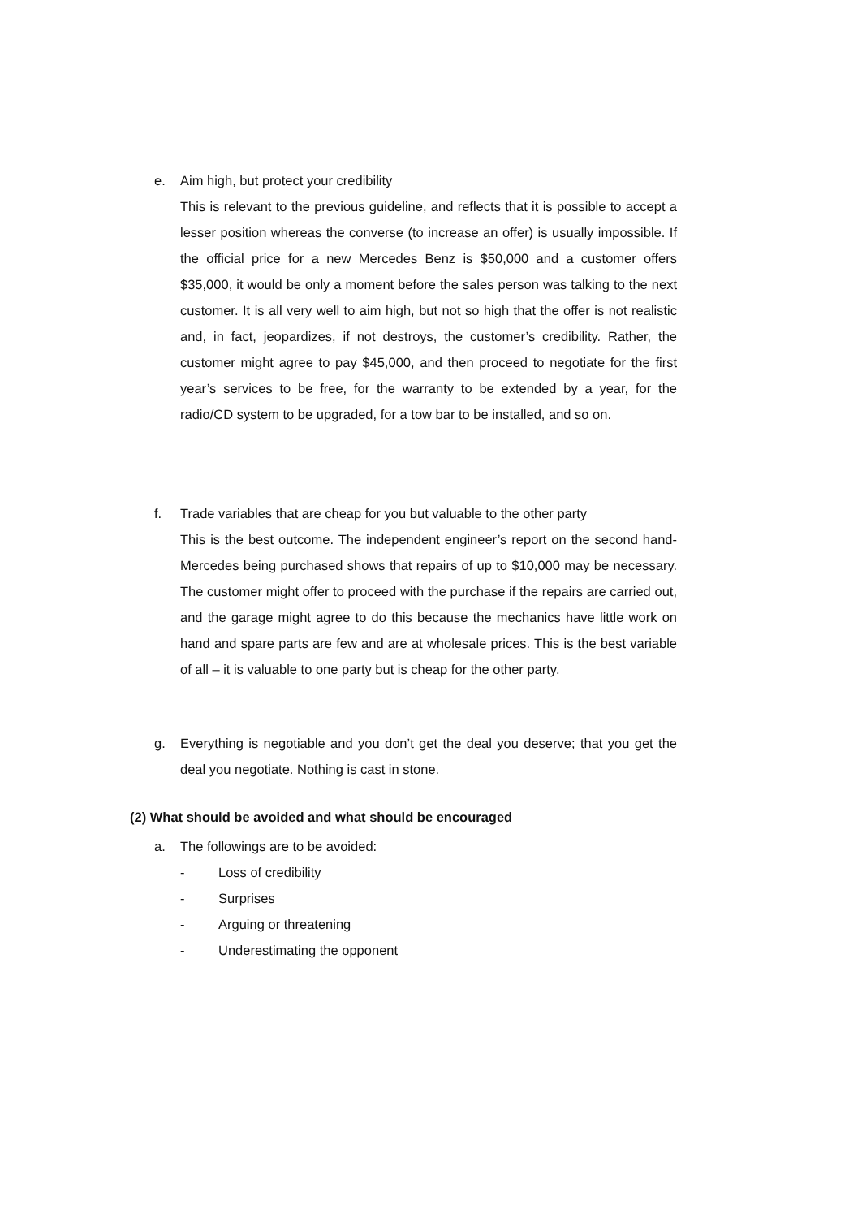e. Aim high, but protect your credibility
This is relevant to the previous guideline, and reflects that it is possible to accept a lesser position whereas the converse (to increase an offer) is usually impossible. If the official price for a new Mercedes Benz is $50,000 and a customer offers $35,000, it would be only a moment before the sales person was talking to the next customer. It is all very well to aim high, but not so high that the offer is not realistic and, in fact, jeopardizes, if not destroys, the customer’s credibility. Rather, the customer might agree to pay $45,000, and then proceed to negotiate for the first year’s services to be free, for the warranty to be extended by a year, for the radio/CD system to be upgraded, for a tow bar to be installed, and so on.
f. Trade variables that are cheap for you but valuable to the other party
This is the best outcome. The independent engineer’s report on the second hand-Mercedes being purchased shows that repairs of up to $10,000 may be necessary. The customer might offer to proceed with the purchase if the repairs are carried out, and the garage might agree to do this because the mechanics have little work on hand and spare parts are few and are at wholesale prices. This is the best variable of all – it is valuable to one party but is cheap for the other party.
g. Everything is negotiable and you don’t get the deal you deserve; that you get the deal you negotiate. Nothing is cast in stone.
(2) What should be avoided and what should be encouraged
a. The followings are to be avoided:
- Loss of credibility
- Surprises
- Arguing or threatening
- Underestimating the opponent